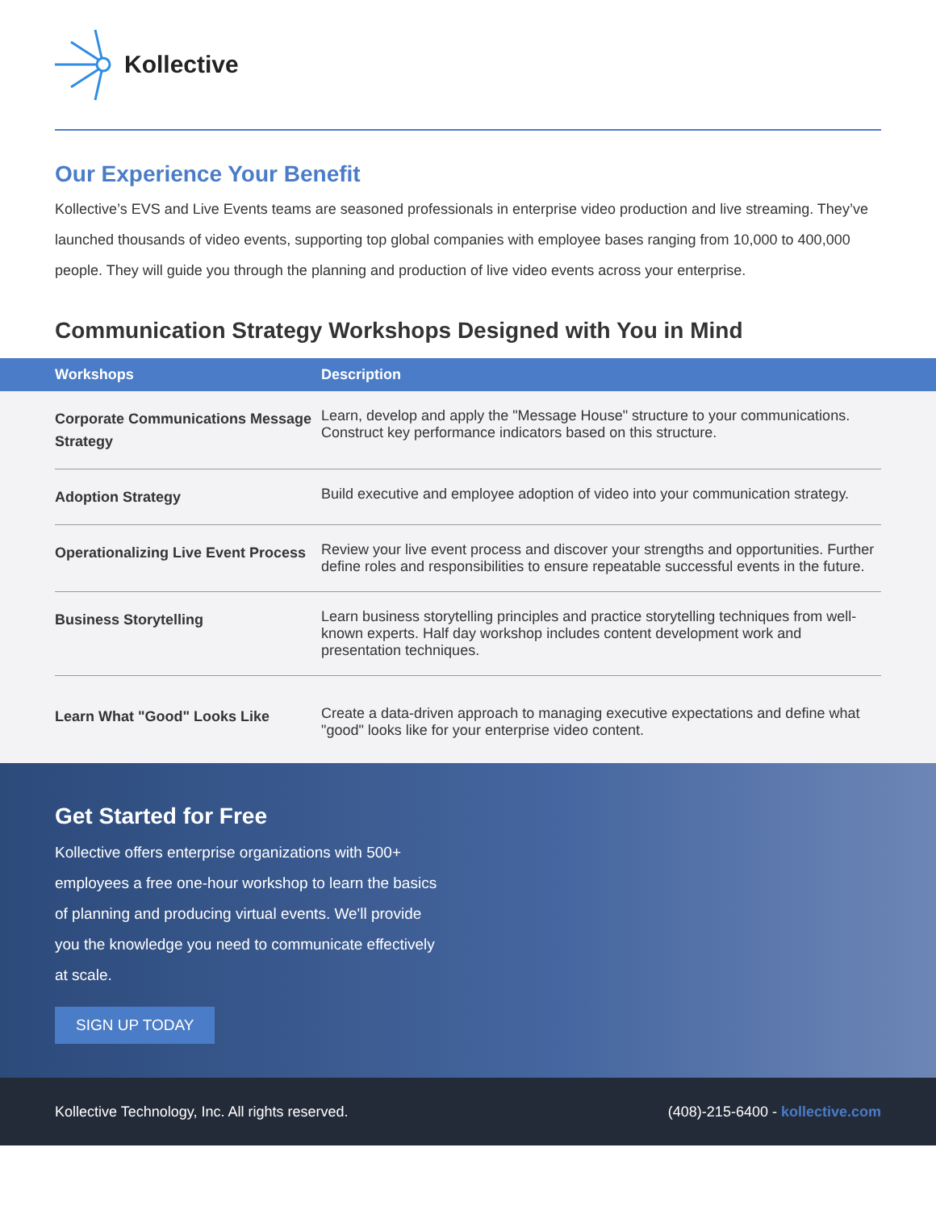Kollective
Our Experience Your Benefit
Kollective’s EVS and Live Events teams are seasoned professionals in enterprise video production and live streaming. They’ve launched thousands of video events, supporting top global companies with employee bases ranging from 10,000 to 400,000 people. They will guide you through the planning and production of live video events across your enterprise.
Communication Strategy Workshops Designed with You in Mind
| Workshops | Description |
| --- | --- |
| Corporate Communications Message Strategy | Learn, develop and apply the "Message House" structure to your communications. Construct key performance indicators based on this structure. |
| Adoption Strategy | Build executive and employee adoption of video into your communication strategy. |
| Operationalizing Live Event Process | Review your live event process and discover your strengths and opportunities. Further define roles and responsibilities to ensure repeatable successful events in the future. |
| Business Storytelling | Learn business storytelling principles and practice storytelling techniques from well-known experts. Half day workshop includes content development work and presentation techniques. |
| Learn What "Good" Looks Like | Create a data-driven approach to managing executive expectations and define what "good" looks like for your enterprise video content. |
Get Started for Free
Kollective offers enterprise organizations with 500+ employees a free one-hour workshop to learn the basics of planning and producing virtual events. We'll provide you the knowledge you need to communicate effectively at scale.
SIGN UP TODAY
Kollective Technology, Inc. All rights reserved. (408)-215-6400 - kollective.com